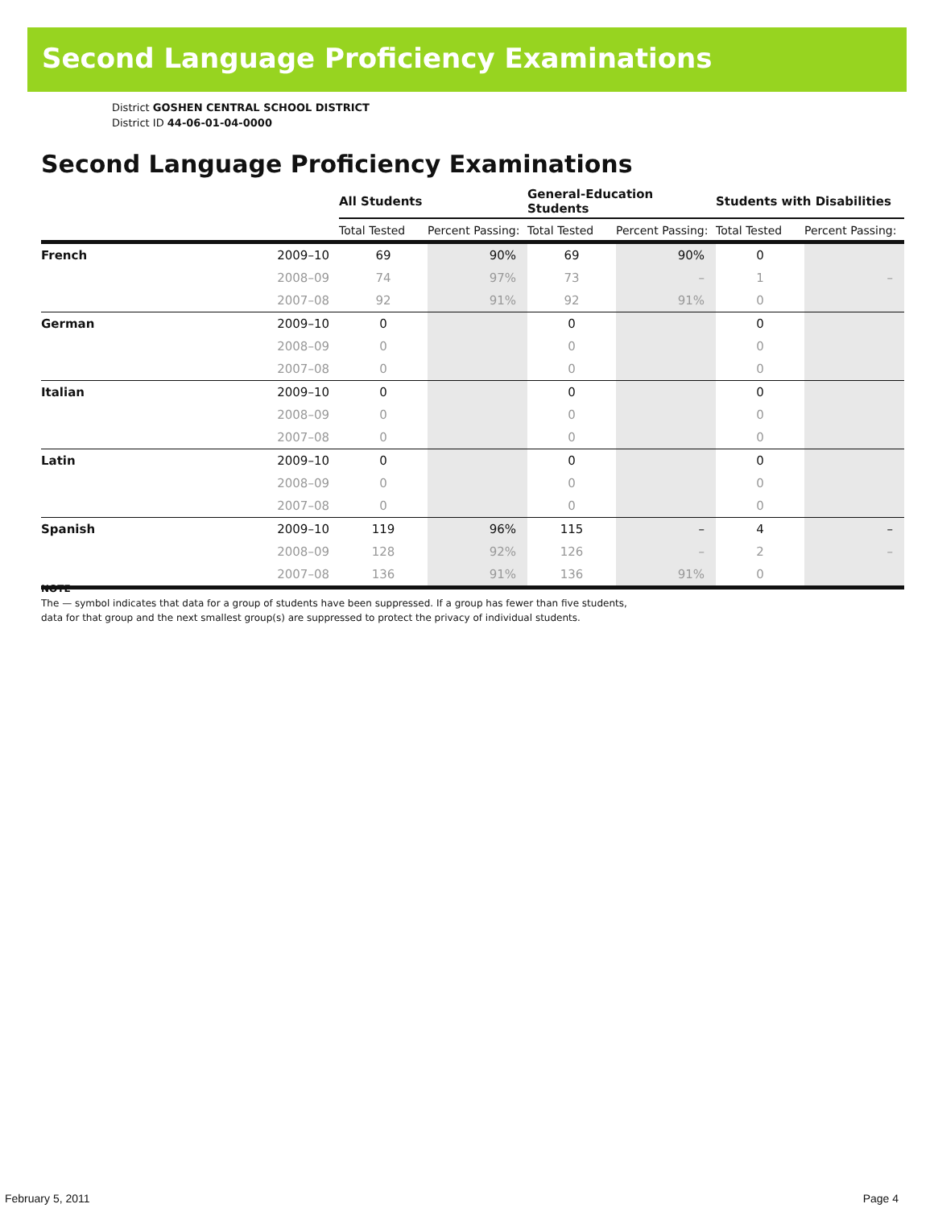Second Language Proficiency Examinations
District GOSHEN CENTRAL SCHOOL DISTRICT
District ID 44-06-01-04-0000
Second Language Proficiency Examinations
| | | All Students | | General-Education Students | | Students with Disabilities | |
| --- | --- | --- | --- | --- | --- | --- | --- |
| | | Total Tested | Percent Passing: | Total Tested | Percent Passing: | Total Tested | Percent Passing: |
| French | 2009–10 | 69 | 90% | 69 | 90% | 0 | |
| | 2008–09 | 74 | 97% | 73 | – | 1 | – |
| | 2007–08 | 92 | 91% | 92 | 91% | 0 | |
| German | 2009–10 | 0 | | 0 | | 0 | |
| | 2008–09 | 0 | | 0 | | 0 | |
| | 2007–08 | 0 | | 0 | | 0 | |
| Italian | 2009–10 | 0 | | 0 | | 0 | |
| | 2008–09 | 0 | | 0 | | 0 | |
| | 2007–08 | 0 | | 0 | | 0 | |
| Latin | 2009–10 | 0 | | 0 | | 0 | |
| | 2008–09 | 0 | | 0 | | 0 | |
| | 2007–08 | 0 | | 0 | | 0 | |
| Spanish | 2009–10 | 119 | 96% | 115 | – | 4 | – |
| | 2008–09 | 128 | 92% | 126 | – | 2 | – |
| | 2007–08 | 136 | 91% | 136 | 91% | 0 | |
NOTE
The — symbol indicates that data for a group of students have been suppressed. If a group has fewer than five students,
data for that group and the next smallest group(s) are suppressed to protect the privacy of individual students.
February 5, 2011 Page 4